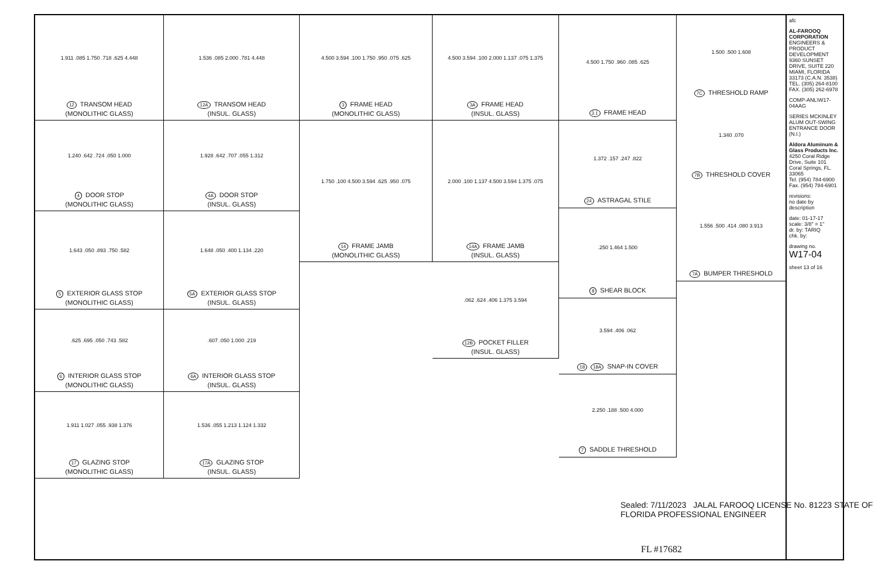1.911 .085 1.750 .718 .625 4.448
12 TRANSOM HEAD
(MONOLITHIC GLASS)
1.240 .642 .724 .050 1.000
4 DOOR STOP
(MONOLITHIC GLASS)
1.643 .050 .893 .750 .582
5 EXTERIOR GLASS STOP
(MONOLITHIC GLASS)
.625 .695 .050 .743 .582
6 INTERIOR GLASS STOP
(MONOLITHIC GLASS)
1.911 1.027 .055 .938 1.376
17 GLAZING STOP
(MONOLITHIC GLASS)
1.536 .085 2.000 .781 4.448
12A TRANSOM HEAD
(INSUL. GLASS)
1.928 .642 .707 .055 1.312
4A DOOR STOP
(INSUL. GLASS)
1.648 .050 .400 1.134 .220
5A EXTERIOR GLASS STOP
(INSUL. GLASS)
.607 .050 1.000 .219
6A INTERIOR GLASS STOP
(INSUL. GLASS)
1.536 .055 1.213 1.124 1.332
17A GLAZING STOP
(INSUL. GLASS)
4.500 3.594 .100 1.750 .950 .075 .625
3 FRAME HEAD
(MONOLITHIC GLASS)
1.750 .100 4.500 3.594 .625 .950 .075
14 FRAME JAMB
(MONOLITHIC GLASS)
4.500 3.594 .100 2.000 1.137 .075 1.375
3A FRAME HEAD
(INSUL. GLASS)
2.000 .100 1.137 4.500 3.594 1.375 .075
14A FRAME JAMB
(INSUL. GLASS)
.062 .624 .406 1.375 3.594
12B POCKET FILLER
(INSUL. GLASS)
4.500 1.750 .960 .085 .625
3.1 FRAME HEAD
1.372 .157 .247 .822
24 ASTRAGAL STILE
.250 1.464 1.500
8 SHEAR BLOCK
3.594 .406 .062
18 18A SNAP-IN COVER
2.250 .188 .500 4.000
7 SADDLE THRESHOLD
1.500 .500 1.608
7C THRESHOLD RAMP
1.340 .070
7B THRESHOLD COVER
1.556 .500 .414 .080 3.913
7A BUMPER THRESHOLD
afc
AL-FAROOQ CORPORATION
ENGINEERS & PRODUCT DEVELOPMENT
9360 SUNSET DRIVE, SUITE 220
MIAMI, FLORIDA 33173 (C.A.N. 3538)
TEL. (305) 264-8100 FAX. (305) 262-6978
COMP-ANL\W17-04AAG
SERIES MCKINLEY ALUM OUT-SWING ENTRANCE DOOR (N.I.)
Aldora Aluminum & Glass Products Inc.
4250 Coral Ridge Drive, Suite 101
Coral Springs, FL. 33065
Tel. (954) 784-6900 Fax. (954) 784-6901
revisions:
no date by description
date: 01-17-17
scale: 3/8" = 1"
dr. by: TARIQ
chk. by:
drawing no.
W17-04
sheet 13 of 16
Sealed: 7/11/2023 JALAL FAROOQ LICENSE No. 81223 STATE OF FLORIDA PROFESSIONAL ENGINEER
FL #17682